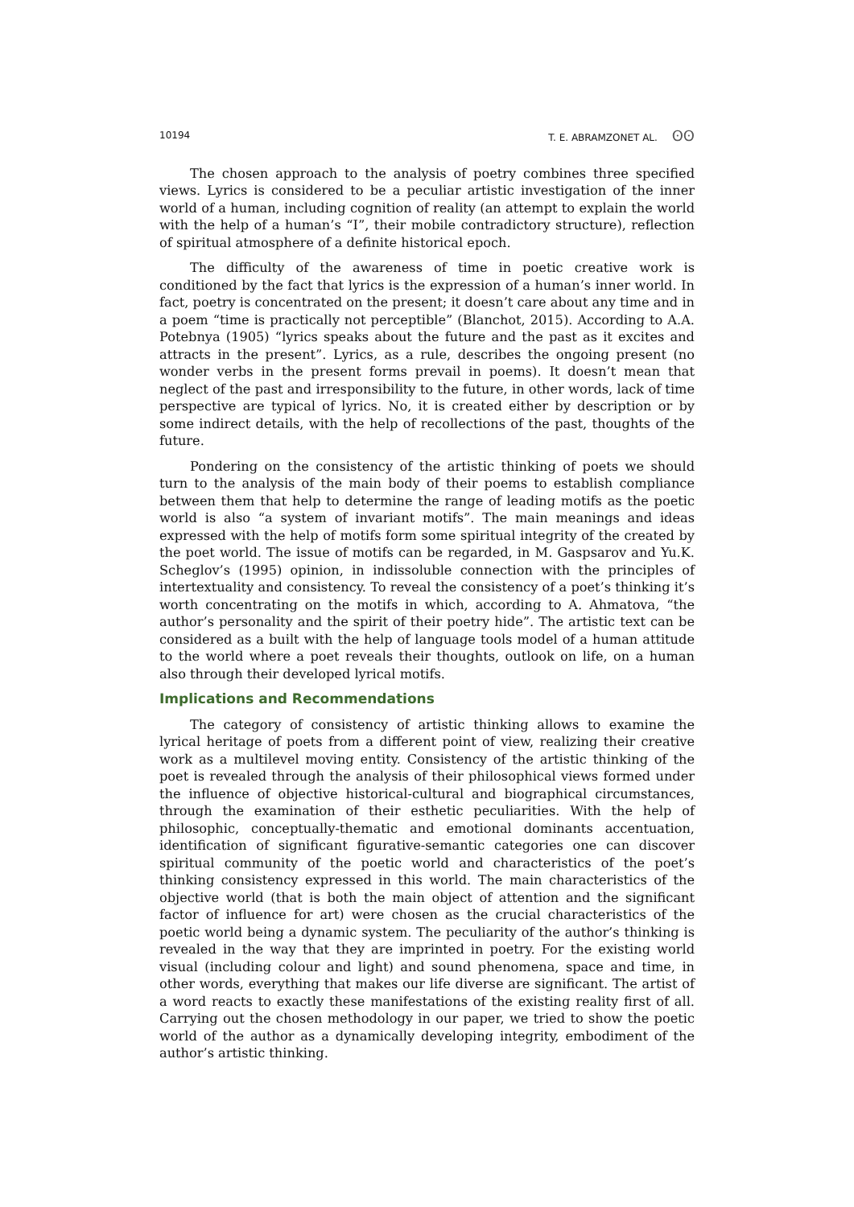10194 T. E. ABRAMZONET AL. ʘʘ
The chosen approach to the analysis of poetry combines three specified views. Lyrics is considered to be a peculiar artistic investigation of the inner world of a human, including cognition of reality (an attempt to explain the world with the help of a human’s “I”, their mobile contradictory structure), reflection of spiritual atmosphere of a definite historical epoch.
The difficulty of the awareness of time in poetic creative work is conditioned by the fact that lyrics is the expression of a human’s inner world. In fact, poetry is concentrated on the present; it doesn’t care about any time and in a poem “time is practically not perceptible” (Blanchot, 2015). According to A.A. Potebnya (1905) “lyrics speaks about the future and the past as it excites and attracts in the present”. Lyrics, as a rule, describes the ongoing present (no wonder verbs in the present forms prevail in poems). It doesn’t mean that neglect of the past and irresponsibility to the future, in other words, lack of time perspective are typical of lyrics. No, it is created either by description or by some indirect details, with the help of recollections of the past, thoughts of the future.
Pondering on the consistency of the artistic thinking of poets we should turn to the analysis of the main body of their poems to establish compliance between them that help to determine the range of leading motifs as the poetic world is also “a system of invariant motifs”. The main meanings and ideas expressed with the help of motifs form some spiritual integrity of the created by the poet world. The issue of motifs can be regarded, in M. Gaspsarov and Yu.K. Scheglov’s (1995) opinion, in indissoluble connection with the principles of intertextuality and consistency. To reveal the consistency of a poet’s thinking it’s worth concentrating on the motifs in which, according to A. Ahmatova, “the author’s personality and the spirit of their poetry hide”. The artistic text can be considered as a built with the help of language tools model of a human attitude to the world where a poet reveals their thoughts, outlook on life, on a human also through their developed lyrical motifs.
Implications and Recommendations
The category of consistency of artistic thinking allows to examine the lyrical heritage of poets from a different point of view, realizing their creative work as a multilevel moving entity. Consistency of the artistic thinking of the poet is revealed through the analysis of their philosophical views formed under the influence of objective historical-cultural and biographical circumstances, through the examination of their esthetic peculiarities. With the help of philosophic, conceptually-thematic and emotional dominants accentuation, identification of significant figurative-semantic categories one can discover spiritual community of the poetic world and characteristics of the poet’s thinking consistency expressed in this world. The main characteristics of the objective world (that is both the main object of attention and the significant factor of influence for art) were chosen as the crucial characteristics of the poetic world being a dynamic system. The peculiarity of the author’s thinking is revealed in the way that they are imprinted in poetry. For the existing world visual (including colour and light) and sound phenomena, space and time, in other words, everything that makes our life diverse are significant. The artist of a word reacts to exactly these manifestations of the existing reality first of all. Carrying out the chosen methodology in our paper, we tried to show the poetic world of the author as a dynamically developing integrity, embodiment of the author’s artistic thinking.